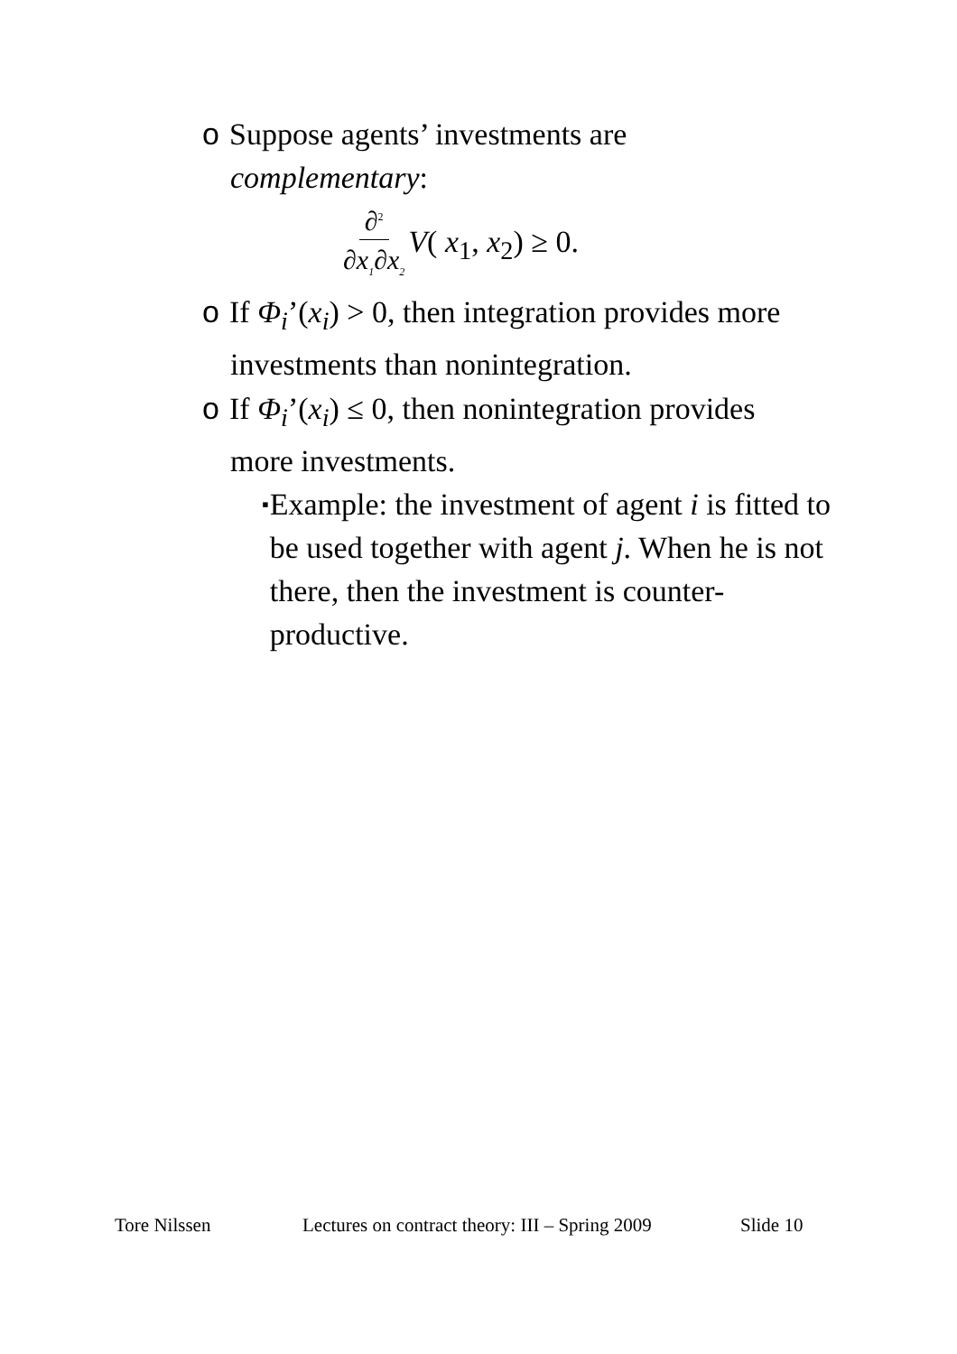o Suppose agents’ investments are
complementary:
∂<sup>2</sup> ∂x<sub>1</sub>∂x<sub>2</sub> V( x<sub>1</sub>, x<sub>2</sub>) ≥ 0.
o If Φ<sub>i</sub>’(x<sub>i</sub>) > 0, then integration provides more
investments than nonintegration.
o If Φ<sub>i</sub>’(x<sub>i</sub>) ≤ 0, then nonintegration provides
more investments.
▪ Example: the investment of agent i is fitted to be used together with agent j. When he is not there, then the investment is counter-productive.
Tore Nilssen Lectures on contract theory: III – Spring 2009 Slide 10